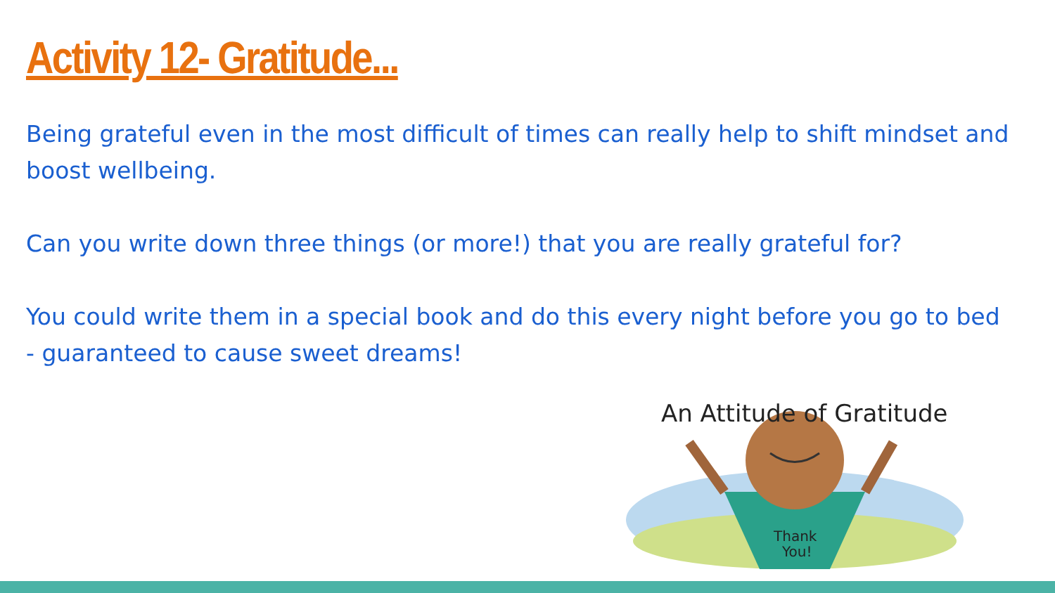Activity 12- Gratitude...
Being grateful even in the most difficult of times can really help to shift mindset and boost wellbeing.
Can you write down three things (or more!) that you are really grateful for?
You could write them in a special book and do this every night before you go to bed - guaranteed to cause sweet dreams!
An Attitude of Gratitude
Thank
You!